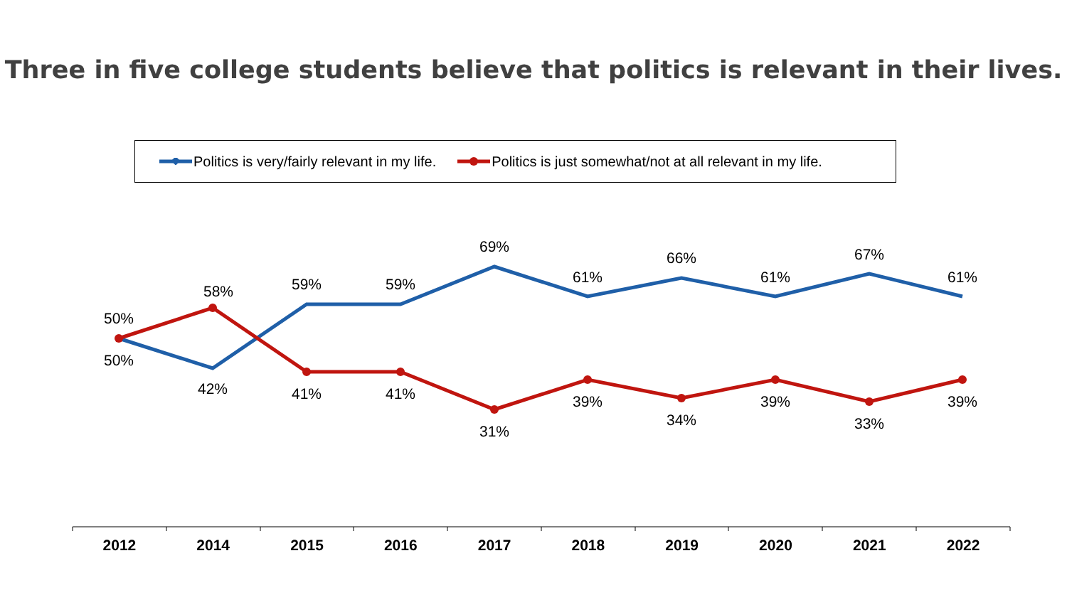Three in five college students believe that politics is relevant in their lives.
Politics is very/fairly relevant in my life. Politics is just somewhat/not at all relevant in my life.
50%
50%
58%
42%
59%
41%
59%
41%
69%
31%
61%
39%
66%
34%
61%
39%
67%
33%
61%
39%
2012 2014 2015 2016 2017 2018 2019 2020 2021 2022